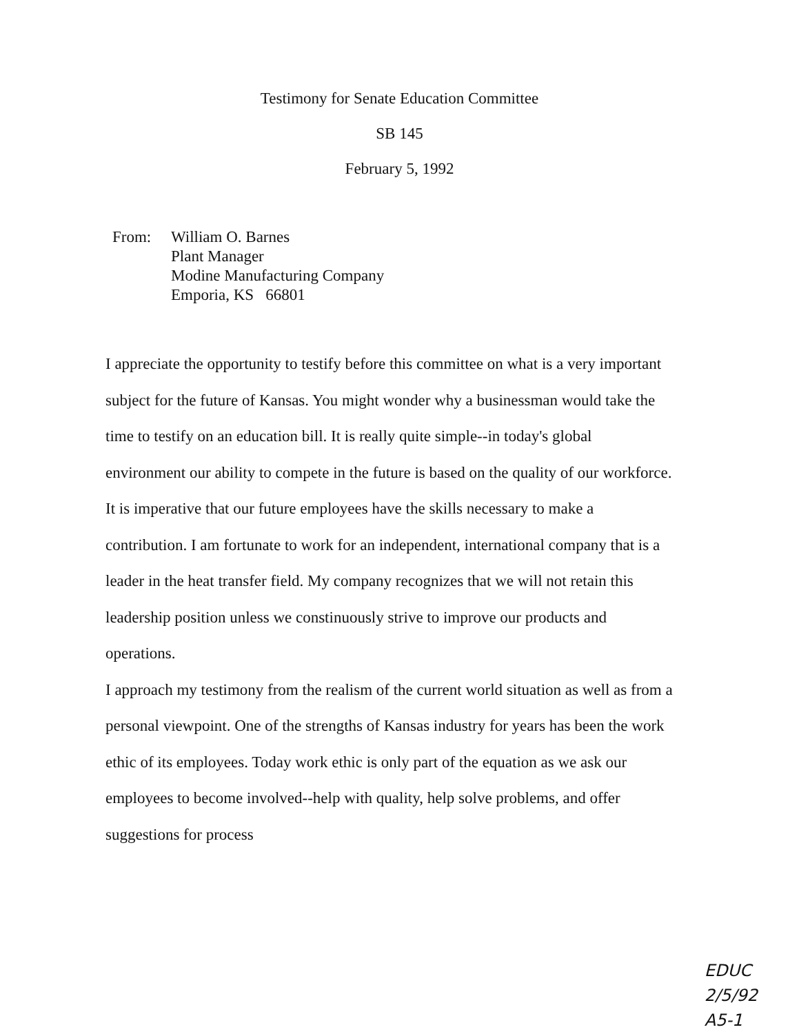Testimony for Senate Education Committee
SB 145
February 5, 1992
From: William O. Barnes
Plant Manager
Modine Manufacturing Company
Emporia, KS 66801
I appreciate the opportunity to testify before this committee on what is a very important subject for the future of Kansas. You might wonder why a businessman would take the time to testify on an education bill. It is really quite simple--in today's global environment our ability to compete in the future is based on the quality of our workforce. It is imperative that our future employees have the skills necessary to make a contribution. I am fortunate to work for an independent, international company that is a leader in the heat transfer field. My company recognizes that we will not retain this leadership position unless we constinuously strive to improve our products and operations.
I approach my testimony from the realism of the current world situation as well as from a personal viewpoint. One of the strengths of Kansas industry for years has been the work ethic of its employees. Today work ethic is only part of the equation as we ask our employees to become involved--help with quality, help solve problems, and offer suggestions for process
EDUC
2/5/92
A5-1